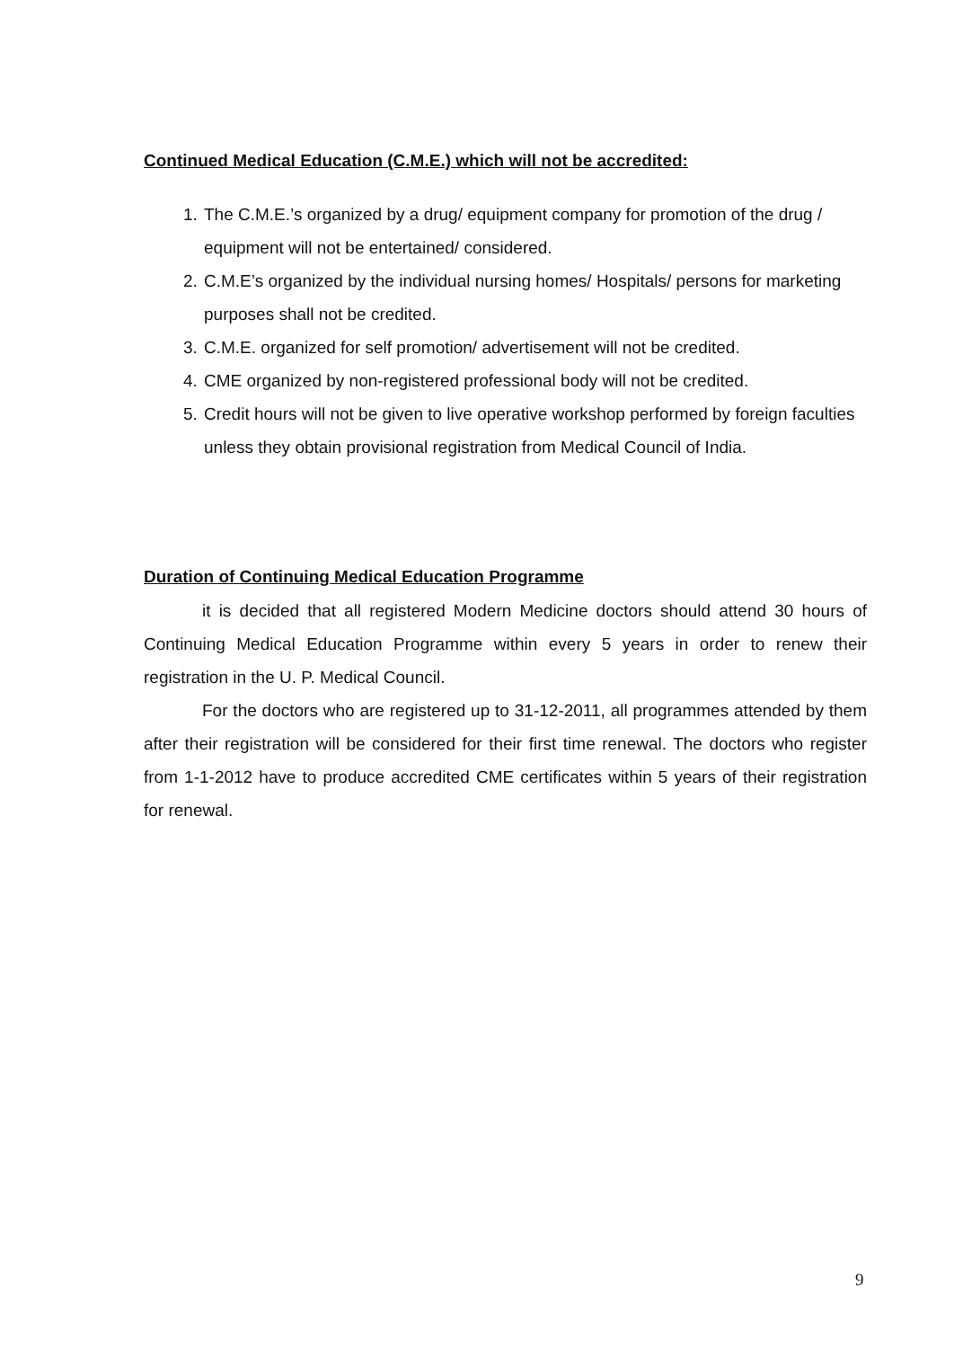Continued Medical Education (C.M.E.) which will not be accredited:
1. The C.M.E.’s organized by a drug/ equipment company for promotion of the drug / equipment will not be entertained/ considered.
2. C.M.E’s organized by the individual nursing homes/ Hospitals/ persons for marketing purposes shall not be credited.
3. C.M.E. organized for self promotion/ advertisement will not be credited.
4. CME organized by non-registered professional body will not be credited.
5. Credit hours will not be given to live operative workshop performed by foreign faculties unless they obtain provisional registration from Medical Council of India.
Duration of Continuing Medical Education Programme
it is decided that all registered Modern Medicine doctors should attend 30 hours of Continuing Medical Education Programme within every 5 years in order to renew their registration in the U. P. Medical Council.
For the doctors who are registered up to 31-12-2011, all programmes attended by them after their registration will be considered for their first time renewal. The doctors who register from 1-1-2012 have to produce accredited CME certificates within 5 years of their registration for renewal.
9